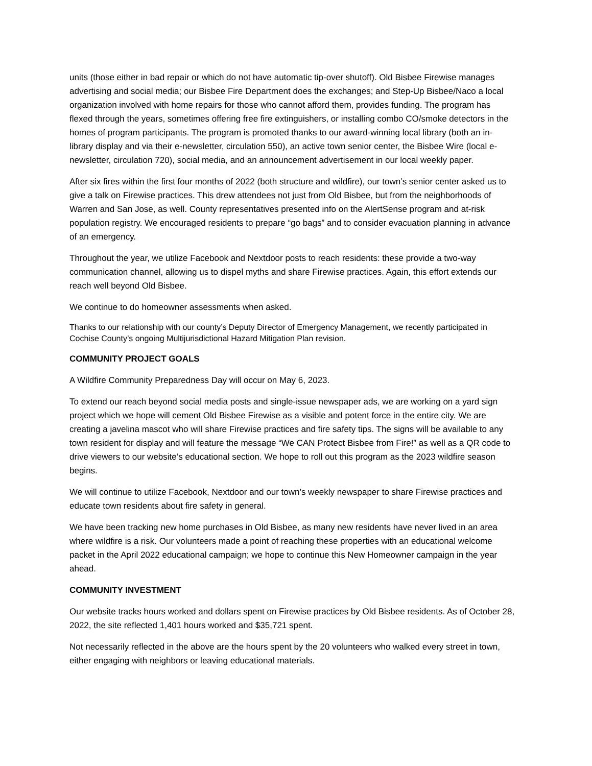units (those either in bad repair or which do not have automatic tip-over shutoff). Old Bisbee Firewise manages advertising and social media; our Bisbee Fire Department does the exchanges; and Step-Up Bisbee/Naco a local organization involved with home repairs for those who cannot afford them, provides funding. The program has flexed through the years, sometimes offering free fire extinguishers, or installing combo CO/smoke detectors in the homes of program participants. The program is promoted thanks to our award-winning local library (both an in-library display and via their e-newsletter, circulation 550), an active town senior center, the Bisbee Wire (local e-newsletter, circulation 720), social media, and an announcement advertisement in our local weekly paper.
After six fires within the first four months of 2022 (both structure and wildfire), our town’s senior center asked us to give a talk on Firewise practices. This drew attendees not just from Old Bisbee, but from the neighborhoods of Warren and San Jose, as well. County representatives presented info on the AlertSense program and at-risk population registry. We encouraged residents to prepare “go bags” and to consider evacuation planning in advance of an emergency.
Throughout the year, we utilize Facebook and Nextdoor posts to reach residents: these provide a two-way communication channel, allowing us to dispel myths and share Firewise practices. Again, this effort extends our reach well beyond Old Bisbee.
We continue to do homeowner assessments when asked.
Thanks to our relationship with our county’s Deputy Director of Emergency Management, we recently participated in Cochise County’s ongoing Multijurisdictional Hazard Mitigation Plan revision.
COMMUNITY PROJECT GOALS
A Wildfire Community Preparedness Day will occur on May 6, 2023.
To extend our reach beyond social media posts and single-issue newspaper ads, we are working on a yard sign project which we hope will cement Old Bisbee Firewise as a visible and potent force in the entire city. We are creating a javelina mascot who will share Firewise practices and fire safety tips. The signs will be available to any town resident for display and will feature the message “We CAN Protect Bisbee from Fire!” as well as a QR code to drive viewers to our website’s educational section. We hope to roll out this program as the 2023 wildfire season begins.
We will continue to utilize Facebook, Nextdoor and our town’s weekly newspaper to share Firewise practices and educate town residents about fire safety in general.
We have been tracking new home purchases in Old Bisbee, as many new residents have never lived in an area where wildfire is a risk. Our volunteers made a point of reaching these properties with an educational welcome packet in the April 2022 educational campaign; we hope to continue this New Homeowner campaign in the year ahead.
COMMUNITY INVESTMENT
Our website tracks hours worked and dollars spent on Firewise practices by Old Bisbee residents. As of October 28, 2022, the site reflected 1,401 hours worked and $35,721 spent.
Not necessarily reflected in the above are the hours spent by the 20 volunteers who walked every street in town, either engaging with neighbors or leaving educational materials.